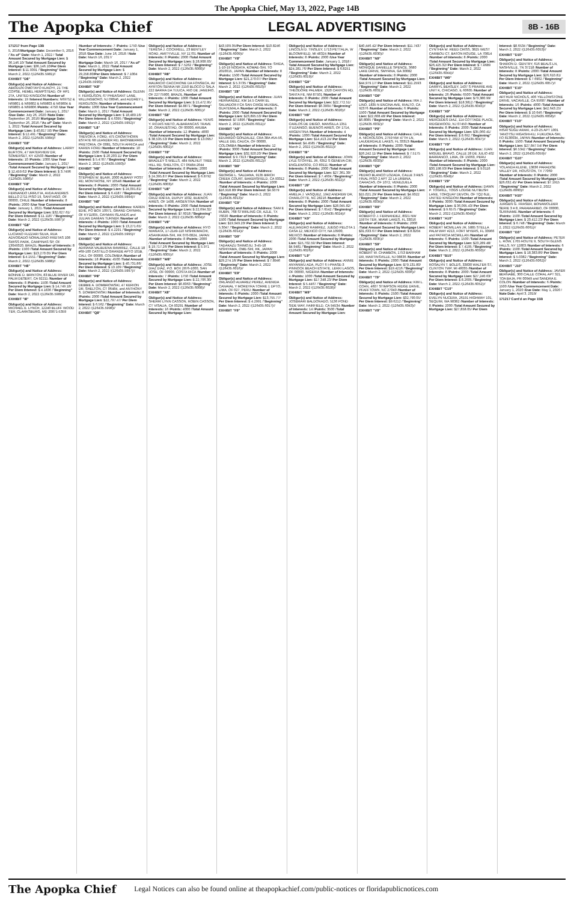The Apopka Chief, May 13, 2022, Page 14B
The Apopka Chief LEGAL ADVERTISING 8B - 16B
171217 from Page 13B
5, 2016/Mortgage Date: December 5, 2016 /"As of" Date: March 1, 2022 / Total Amount Secured by Mortgage Lien: $ 36,146.10/ Total Amount Secured by Mortgage Lien: $36,146.10/Per Diem Interest: $ 11.9391 /"Beginning" Date: March 2, 2022 /(126435.5981)//
EXHIBIT "D8"
Obligor(s) and Notice of Address: ABIODUN OMOTAYO KUKOYI, 21 THE COPSE, HEMEL HEMPSTEAD, OF HP1 2TA, UNITED KINGDOM /Number of Interests: 19 /Interest Numbers: N69752 & N69801 & N69802 & N69803 & N69804 & N69805 & N69806 /Points: 4750 /Use Year Commencement Date: January 1, 2017 /Due Date: July 26, 2020 /Note Date: September 26, 2016/ Mortgage Date: September 26, 2016 /"As of" Date: March 1, 2022 /Total Amount Secured by Mortgage Lien: $ 40,817.50/ Per Diem Interest: $ 12.491 /"Beginning" Date: March 2, 2022 /(126435.5984)//
EXHIBIT "E8"
Obligor(s) and Notice of Address: LARRY BURTON, 47 WATERVIEW DR, SOMERSET, KY 42503 /Number of Interests: 10 /Points: 1000 /Use Year Commencement Date: January 1, 2017 /Total Amount Secured by Mortgage Lien: $ 12,459.62/ Per Diem Interest: $ 3.7496 /"Beginning" Date: March 2, 2022 /(126435.5986)//
EXHIBIT "F8"
Obligor(s) and Notice of Address: FERNANDO URRUTIA, AVDA ANDRES BELLO 2711 PISO 19, SANTIAGO, OF 00000, CHILE /Number of Interests: 8 /Points: 2000 /Use Year Commencement Date: January 1, 2021 /Total Amount Secured by Mortgage Lien: $32,627.61/ Per Diem Interest: $ 11.1187 /"Beginning" Date: March 2, 2022 /(126435.5987)//
EXHIBIT "G8"
Obligor(s) and Notice of Address: LUCIANO FUZZARI SILVA, RUA ADVOGADO NORALDINO FREITAS 108 SWISS PARK, CAMPINAS SP, OF 13049320, BRAZIL /Number of Interests: 8 /Points: 1500 /Total Amount Secured by Mortgage Lien: $13,270.05/ Per Diem Interest: $ 4.1551 /"Beginning" Date: March 2, 2022 /(126435.5988)//
EXHIBIT "H8"
Obligor(s) and Notice of Address: BONNIE D. BRINTON, 83 BLUE RIVER DR, PALM DESERT, CA 92211 /Number of Interests: 8 /Points: 1500 /Total Amount Secured by Mortgage Lien: $ 14,749.18/ Per Diem Interest: $ 4.1836 /"Beginning" Date: March 2, 2022 /(126435.5989)//
EXHIBIT "I8"
Obligor(s) and Notice of Address: MICHAEL E. LYNCH, 12240 BLUFF WOOD TER, CLARKSBURG, MD 20871-5359 /Number of Interests: 7 /Points: 1750 /Use Year Commencement Date: January 1, 2018 /Due Date: June 16, 2018 / Note Date: March 16, 2017/
Mortgage Date: March 16, 2017 /"As of" Date: March 1, 2022 /Total Amount Secured by Mortgage Lien: $ 29,258.80/Per Diem Interest: $ 7.1004 /"Beginning" Date: March 2, 2022 /(126435.5990)//
EXHIBIT "K8"
Obligor(s) and Notice of Address: GLENN F. FERGUSON, 67 PHEASANT LANE, WILLINGBORO, NJ 08046, and AUDREY L. FERGUSON /Number of Interests: 4 /Points: 1000 /Use Year Commencement Date: March 1, 2017 /Total Amount Secured by Mortgage Lien: $ 18,489.16/ Per Diem Interest: $ 4.6395 /"Beginning" Date: March 2, 2022 /(126435.5992)//
EXHIBIT "L8"
Obligor(s) and Notice of Address: TREVOR A. FORD, 475 CROWTHORN ESTATE 68 LEANDER RD, BRONBERRIG PRETORIA, OF 0081, SOUTH AFRICA and KAREN FORD /Number of Interests: 10 /Points: 2500 /Total Amount Secured by Mortgage Lien: $ 20,203.11/ Per Diem Interest: $ 5.4787 /"Beginning" Date: March 2, 2022 /(126435.5993)//
EXHIBIT "M8"
Obligor(s) and Notice of Address: STEPHEN W. BLAIR, 2000 ALBANY POST RD, MONTROSE, NY 10548 /Number of Interests: 8 /Points: 2000 /Total Amount Secured by Mortgage Lien: $ 24,091.81/ Per Diem Interest: $ 6.4187 /"Beginning" Date: March 2, 2022 /(126435.5994)//
EXHIBIT "N8"
Obligor(s) and Notice of Address: KAREN EDIE, PO BOX 10971, GRAND CAYMAN, OF KY11005, CAYMAN ISLANDS and JULIAN DAMIAN TURNER /Number of Interests: 4 /Points: 1000 /Total Amount Secured by Mortgage Lien: $ 13,271.65/ Per Diem Interest: $ 4.2291 /"Beginning" Date: March 2, 2022 /(126435.5995)//
EXHIBIT "O8"
Obligor(s) and Notice of Address: ADRIANA VALBUENA RAMIREZ, CALLE 18 #69-100 CASTILLO GRANDE APTO 101B, CALI, OF 00000, COLOMBIA /Number of Interests: 18 /Points: 4500 /Total Amount Secured by Mortgage Lien: $ 40,731.86/ Per Diem Interest: $ 13.109 /"Beginning" Date: March 2, 2022 /(126435.5997)//
EXHIBIT "P8"
Obligor(s) and Notice of Address: DEBBIE A. DOMBROWSKI, 47 KERION DR, SHELTON, CT 06484, and ANTHONY S. DOMBROWSKI /Number of Interests: 8 /Points: 2000 /Total Amount Secured by Mortgage Lien: $22,797.47/ Per Diem Interest: $ 6.562 /"Beginning" Date: March 2, 2022 /(126435.5998)//
EXHIBIT "Q8"
Obligor(s) and Notice of Address: TERESA J. COCKRELL, 23 BENTLEY ROAD, AMITYVILLE, NY 11701 /Number of Interests: 8 /Points: 2000 /Total Amount Secured by Mortgage Lien: $ 28,908.93/ Per Diem Interest: $ 7.5262 /"Beginning" Date: March 2, 2022 /(126435.6000)//
EXHIBIT "R8"
Obligor(s) and Notice of Address: MAURICIO CACCHIONE DA FONSECA, AV AYRTON SENNA NR 2150 BLOCO D SALA 222 BARRA DA TIJUCA, RIO DE JANEIRO, OF 22775900, BRAZIL /Number of Interests: 4 /Points: 1000 /Total Amount Secured by Mortgage Lien: $ 15,472.95/ Per Diem Interest: $4.8871 /"Beginning" Date: March 2, 2022 /(126435.6001)//
EXHIBIT "S8"
Obligor(s) and Notice of Address: YENIS Y. ROJAS NIETO, ALBARANCAS TRAVE 10, ORANJESTAD, OF 00000, ARUBA /Number of Interests: 12 /Points: 4000 /Total Amount Secured by Mortgage Lien: $ 38,535.53/ Per Diem Interest: $ 13.0957 /"Beginning" Date: March 2, 2022 /(126435.6002)//
EXHIBIT "T8"
Obligor(s) and Notice of Address: BRADLEY S WELLS, 484 WALNUT TREE HILL RD, SHELTON, CT 06484-2044 /Number of Interests: 8 /Points: 2000 /Total Amount Secured by Mortgage Lien: $ 24,395.87/ Per Diem Interest: $ 6.8792 /"Beginning" Date: March 2, 2022 /(126435.6003)//
EXHIBIT "U8"
Obligor(s) and Notice of Address: JUAN CRUZ RAFFA, DUPUY 1032, BUENOS AIRES, OF 1408, ARGENTINA /Number of Interests: 8 /Points: 2000 /Total Amount Secured by Mortgage Lien: $ 22,694.32/ Per Diem Interest: $7.6018 /"Beginning" Date: March 2, 2022 /(126435.6004)//
EXHIBIT "V8"
Obligor(s) and Notice of Address: RYO IWANATA, 17-2149-110 NISHIKIMACHI, ASAHIKAWA-SHI, HK 070-0824, JAPAN /Number of Interests: 8 /Points: 2000 /Total Amount Secured by Mortgage Lien: $ 19,717.26/ Per Diem Interest: $ 5.971 /"Beginning" Date: March 2, 2022 /(126435.6005)//
EXHIBIT "W8"
Obligor(s) and Notice of Address: JOSE DIAZ DIAZ, P.O. BOX 2876-1000, SAN JOSE, OF 00000, COSTA RICA /Number of Interests: 7 /Points: 1750 /Total Amount Secured by Mortgage Lien: $ 22,706.30/ Per Diem Interest: $6.8363 /"Beginning" Date: March 2, 2022 /(126435.6008)//
EXHIBIT "X8"
Obligor(s) and Notice of Address: SHERRI LYNN CASSON, ROBIN CASSON, CT VISALIA, CA 93291 /Number of Interests: 16 /Points: 4000 /Total Amount Secured by Mortgage Lien: $43,509.05/Per Diem Interest: $10.8246 /"Beginning" Date: March 2, 2022 /(126435.6009)//
EXHIBIT "Y8"
Obligor(s) and Notice of Address: SHIDA, 1-10-19 NOGATA, KOMAE-SHI, TO 2010015, JAPAN /Number of Interests: 8 /Points: 1500 /Total Amount Secured by Mortgage Lien: $21,270.07/ Per Diem Interest: $ 5.3735 /"Beginning" Date: March 2, 2022 /(126435.6010)//
EXHIBIT "Z8"
Obligor(s) and Notice of Address: JUAN HERNANDEZ, KM 14.5 CARR EL SALVADOR FCA SAN CIRGE MUXBAL, GUATEMALA /Number of Interests: 8 /Points: 2000 /Total Amount Secured by Mortgage Lien: $23,895.53/ Per Diem Interest: $7.5896 /"Beginning" Date: March 2, 2022 /(126435.6011)//
EXHIBIT "A9"
Obligor(s) and Notice of Address: EDUARDO GONZALEZ, CRA 38A #5A-56, VALLE DEL CAUCA, OF 00000, COLOMBIA /Number of Interests: 12 /Points: 3000 /Total Amount Secured by Mortgage Lien: $32,920.20/ Per Diem Interest: $ 9.7313 /"Beginning" Date: March 2, 2022 /(126435.6012)//
EXHIBIT "B9"
Obligor(s) and Notice of Address: GEORGE L. SALDANA, 9135 BIRCH CREEK COURT, BAKERSFIELD, CA 93312 /Number of Interests: 4 /Points: 1000 /Total Amount Secured by Mortgage Lien: $16,918.80/ Per Diem Interest: $4.5079 /"Beginning" Date: March 2, 2022 /(126435.6013)//
EXHIBIT "C9"
Obligor(s) and Notice of Address: SAM E RUBIN, 768 STIRRLING CR, AZLE, TX 76020 /Number of Interests: 8 /Points: 1500 /Total Amount Secured by Mortgage Lien: $19,949.20/ Per Diem Interest: $ 5.3047 /"Beginning" Date: March 2, 2022 /(126435.6014)//
EXHIBIT "D9"
Obligor(s) and Notice of Address: TADAKAZU SHIMOJU, 3-45-18 NISHIYAMA, OME-SHI, HK, JAPAN /Number of Interests: 8 /Points: 2000 /Total Amount Secured by Mortgage Lien: $29,274.16/ Per Diem Interest: $ 7.8946 /"Beginning" Date: March 2, 2022 /(126435.6016)//
EXHIBIT "E9"
Obligor(s) and Notice of Address: ORLANDO ALVAREZ PEREZ, AVENIDA CANAVAL Y MOREYRA TORRE 1 DPTO, LIMA, OF 027, PERU /Number of Interests: 8 /Points: 2000 /Total Amount Secured by Mortgage Lien: $13,755.77/ Per Diem Interest: $ 4.2991 /"Beginning" Date: March 2, 2022 /(126435.6017)//
EXHIBIT "F9"
Obligor(s) and Notice of Address: LINCOLN D. TINSLEY, 1713 PETTALIA, W BLOOMFIELD, MI 48324 /Number of Interests: 8 /Points: 2000 /Use Year Commencement Date: January 1, 2018 / Total Amount Secured by Mortgage Lien: $24,281.76/ Per Diem Interest: $ 6.8251 /"Beginning" Date: March 2, 2022 /(126435.6019)//
EXHIBIT "G9"
Obligor(s) and Notice of Address: THEODORE PALMER, 1320 CANYON RD, SANTA FE, NM 87501 /Number of Interests: 8 /Points: 2000 /Total Amount Secured by Mortgage Lien: $22,772.51/ Per Diem Interest: $6.3904 /"Beginning" Date: March 2, 2022 /(126435.6020)//
EXHIBIT "H9"
Obligor(s) and Notice of Address: CARLOS DE DIEGO, MANSILLA 1351 ITUZAINGO, BUENOS AIRES, OF 1714, ARGENTINA /Number of Interests: 4 /Points: 1000 /Total Amount Secured by Mortgage Lien: $14,413.24/ Per Diem Interest: $4.4585 /"Beginning" Date: March 2, 2022 /(126435.6021)//
EXHIBIT "I9"
Obligor(s) and Notice of Address: JOHN LYLE STOFFEL JR, 6352 S GENEVA CIR, ENGLEWOOD, CO 80111 /Number of Interests: 8 /Points: 2000 /Total Amount Secured by Mortgage Lien: $27,361.30/ Per Diem Interest: $ 7.4604 /"Beginning" Date: March 2, 2022 /(126435.6022)//
EXHIBIT "J9"
Obligor(s) and Notice of Address: AMELIA J. VASQUEZ, 1942 ANDREW DR, CHARLOTTE, NC 28216 /Number of Interests: 8 /Points: 2000 /Total Amount Secured by Mortgage Lien: $28,045.82/ Per Diem Interest: $ 7.6542 /"Beginning" Date: March 2, 2022 /(126435.6024)//
EXHIBIT "K9"
Obligor(s) and Notice of Address: ALEJANDRO RAMIREZ, JUEGO PELOTA 1 CASA 12, MEXICO CITY, NA 10900, MEXICO /Number of Interests: 8 /Points: 2000 /Total Amount Secured by Mortgage Lien: $15,702.59/ Per Diem Interest: $4.9481 /"Beginning" Date: March 2, 2022 /(126435.6026)//
EXHIBIT "L9"
Obligor(s) and Notice of Address: ANNIE ANYANWU ADA, PLOT 6 I-PHASE-3 PINNOCK BEACH ESTATE, LEKKI LAGOS, OF 00000, NIGERIA /Number of Interests: 4 /Points: 1000 /Total Amount Secured by Mortgage Lien: $17,348.23/ Per Diem Interest: $ 5.4467 /"Beginning" Date: March 2, 2022 /(126435.6028)//
EXHIBIT "M9"
Obligor(s) and Notice of Address: JOSEMARI BALDONADO, 5136 POND SIDE WAY, FAIRFIELD, CA 94534 /Number of Interests: 14 /Points: 3500 /Total Amount Secured by Mortgage Lien: $40,446.42/ Per Diem Interest: $11.7437 /"Beginning" Date: March 2, 2022 /(126435.6030)//
EXHIBIT "N9"
Obligor(s) and Notice of Address: MONIQUE DANIELLE SPENCE, 3680 LAKE DRIVE, SMYRNA, GA 30082 /Number of Interests: 8 /Points: 2000 /Total Amount Secured by Mortgage Lien: $44,979.17/ Per Diem Interest: $11.2593 /"Beginning" Date: March 2, 2022 /(126435.6031)//
EXHIBIT "O9"
Obligor(s) and Notice of Address: IRA J. LINO, 1835 N ENCINA AVE, RIALTO, CA 92376 /Number of Interests: 6 /Points: 1500 /Total Amount Secured by Mortgage Lien: $22,608.48/ Per Diem Interest: $6.8085 /"Beginning" Date: March 2, 2022 /(126435.6032)//
EXHIBIT "P9"
Obligor(s) and Notice of Address: DALE A. NICHOLSON, 2759 NW 47TH LN, LAUDERDALE LAKES, FL 33313 /Number of Interests: 8 /Points: 2000 /Total Amount Secured by Mortgage Lien: $26,242.11/ Per Diem Interest: $ 7.5175 /"Beginning" Date: March 2, 2022 /(126435.6033)//
EXHIBIT "Q9"
Obligor(s) and Notice of Address: PEDRO BLANCO LOZADA, CALLE 3 RES FINAL PISO 2 APT 22 LA URBINA, CARACAS, OF 1072, VENEZUELA /Number of Interests: 8 /Points: 2000 /Total Amount Secured by Mortgage Lien: $15,021.29/ Per Diem Interest: $4.9322 /"Beginning" Date: March 2, 2022 /(126435.6034)//
EXHIBIT "R9"
Obligor(s) and Notice of Address: ROBERTO J. FERNANDEZ, 8021 NW 159TH TER, MIAMI LAKES, FL 33016 /Number of Interests: 8 /Points: 2000 /Total Amount Secured by Mortgage Lien: $31,633.67/ Per Diem Interest: $ 8.8204 /"Beginning" Date: March 2, 2022 /(126435.6035)//
EXHIBIT "S9"
Obligor(s) and Notice of Address: ROBERT W. CHAMBON, 1753 BARHAM DR, MARTINSVILLE, NJ 08836 /Number of Interests: 8 /Points: 2000 /Total Amount Secured by Mortgage Lien: $79,131.80/ Per Diem Interest: $19.4216 /"Beginning" Date: March 2, 2022 /(126435.6036)//
EXHIBIT "T9"
Obligor(s) and Notice of Address: KIM L. COAN, 4607 STIMPSON RIDGE DRIVE, PFAFFTOWN, NC 27040 /Number of Interests: 8 /Points: 2500 /Total Amount Secured by Mortgage Lien: $32,790.05/ Per Diem Interest: $9.6212 /"Beginning" Date: March 2, 2022 /(126435.6043)//
EXHIBIT "V9"
Obligor(s) and Notice of Address: CYNTHIA W. REED CRISS, 3825 WEST CARIBOU CT, BATON ROUGE, LA 70814 /Number of Interests: 8 /Points: 2000 /Total Amount Secured by Mortgage Lien: $26,425.32/ Per Diem Interest: $ 7.4689 /"Beginning" Date: March 2, 2022 /(126435.6044)//
EXHIBIT "W9"
Obligor(s) and Notice of Address: DARRYL BEASLEY, 1437 S PRAIRIE AVE UNIT K, CHICAGO, IL 60605 /Number of Interests: 26 /Points: 6500 /Total Amount Secured by Mortgage Lien: $73,380.99/ Per Diem Interest: $18.3812 /"Beginning" Date: March 2, 2022 /(126435.6045)//
EXHIBIT "X9"
Obligor(s) and Notice of Address: MERCEDES DIAZ, 114 COTTAGE PLACE, RIDGEWOOD, NJ 07450 /Number of Interests: 8 /Points: 2000 /Total Amount Secured by Mortgage Lien: $35,060.41/ Per Diem Interest: $ 8.692 /"Beginning" Date: March 2, 2022 /(126435.6047)//
EXHIBIT "Y9"
Obligor(s) and Notice of Address: JUAN MIGUEL BRAVO, CALLE 28 DE JULIO 402 BARRANCO, LIMA, OF 15063, PERU /Number of Interests: 8 /Points: 2000 /Total Amount Secured by Mortgage Lien: $30,198.93/ Per Diem Interest: $ 9.0116 /"Beginning" Date: March 2, 2022 /(126435.6048)//
EXHIBIT "Z9"
Obligor(s) and Notice of Address: DAWN P. TOGHILL, TOGS LODGE NUTBUSH LANE, TORQUAY DEVON, OF TQ2 6LE, UNITED KINGDOM /Number of Interests: 8 /Points: 3000 /Total Amount Secured by Mortgage Lien: $ 36,095.43/ Per Diem Interest: $ 9.6575 /"Beginning" Date: March 2, 2022 /(126435.6049)//
EXHIBIT "A10"
Obligor(s) and Notice of Address: ROBERT MCMILLAN JR, 5885 STELLA PALM WAY #213, FORT MYERS, FL 33966 and PATRICIA MCMILLAN /Number of Interests: 6 /Points: 1500 /Total Amount Secured by Mortgage Lien: $23,289.48/ Per Diem Interest: $ 7.4195 /"Beginning" Date: March 2, 2022 /(126435.6050)//
EXHIBIT "B10"
Obligor(s) and Notice of Address: ROSALYN T. BOLDS, 33830 WALTER ST, CLINTON TWP, MI 48035 /Number of Interests: 8 /Points: 2000 /Total Amount Secured by Mortgage Lien: $27,240.63/ Per Diem Interest: $ 8.2605 /"Beginning" Date: March 2, 2022 /(126435.6052)//
EXHIBIT "C10"
Obligor(s) and Notice of Address: EVELYN NUCERA, 26191 HIGHWAY 101, SEQUIM, WA 98382 /Number of Interests: 8 /Points: 2000 /Total Amount Secured by Mortgage Lien: $27,858.05/ Per Diem Interest: $8.6534 /"Beginning" Date: March 2, 2022 /(126435.6053)//
EXHIBIT "D10"
Obligor(s) and Notice of Address: SHARON D. GENTRY, 616 BEALS LN, NASHVILLE, TN 37218 /Number of Interests: 8 /Points: 2000 /Total Amount Secured by Mortgage Lien: $26,610.81/ Per Diem Interest: $ 7.6902 /"Beginning" Date: March 2, 2022 /(126435.6057)//
EXHIBIT "E10"
Obligor(s) and Notice of Address: ARTHUR NICHOLS, 406 YELLOWSTONE DRIVE, VACAVILLE, CA 95687 /Number of Interests: 16 /Points: 4000 /Total Amount Secured by Mortgage Lien: $42,643.25/ Per Diem Interest: $ 10.646 /"Beginning" Date: March 2, 2022 /(126435.6058)//
EXHIBIT "F10"
Obligor(s) and Notice of Address: HISATSUGU ARAKI, 4-23-25 APT 1001 TANOTSU HIGASHI-KU, FUKUOKA-SHI, FO 8130034, JAPAN /Number of Interests: 8 /Points: 1500 /Total Amount Secured by Mortgage Lien: $27,847.54/ Per Diem Interest: $6.5342 /"Beginning" Date: March 2, 2022 /(126435.6059)//
EXHIBIT "G10"
Obligor(s) and Notice of Address: YOLANDA KLENE, 13836 PARADISE VALLEY DR, HOUSTON, TX 77069 /Number of Interests: 8 /Points: 2000 /Total Amount Secured by Mortgage Lien: $26,632.45/ Per Diem Interest: $7.1915 /"Beginning" Date: March 2, 2022 /(126435.6060)//
EXHIBIT "H10"
Obligor(s) and Notice of Address: JURGEN G. FRASER, BONAWOLDER SERIE 3 # 8, PARAMARIBO, OF 00000, SURINAME /Number of Interests: 6 /Points: 1500 /Total Amount Secured by Mortgage Lien: $ 20,412.23/ Per Diem Interest: $ 6.748 /"Beginning" Date: March 2, 2022 /(126435.6061)//
EXHIBIT "I10"
Obligor(s) and Notice of Address: PETER L. ROW, 1705 ROUTE 9, SOUTH GLENS FALLS, NY 12803 /Number of Interests: 6 /Points: 1500 /Total Amount Secured by Mortgage Lien: $ 18,383.86/ Per Diem Interest: $ 5.0382 /"Beginning" Date: March 2, 2022 /(126435.6062)//
EXHIBIT "J10"
Obligor(s) and Notice of Address: JAVIER BERNABE, 300 CALLE CORAL APT 321, TOA BAJA, PR 00949 and SANDRA E. COLON /Number of Interests: 6 /Points: 1500 /Use Year Commencement Date: January 1, 2020 /Due Date: May 1, 2020 / Note Date: April 3, 2019/
171217 Cont'd on Page 15B
The Apopka Chief Legal Notices can also be found online at theapopkachief.com/public-notices or floridapublicnotices.com